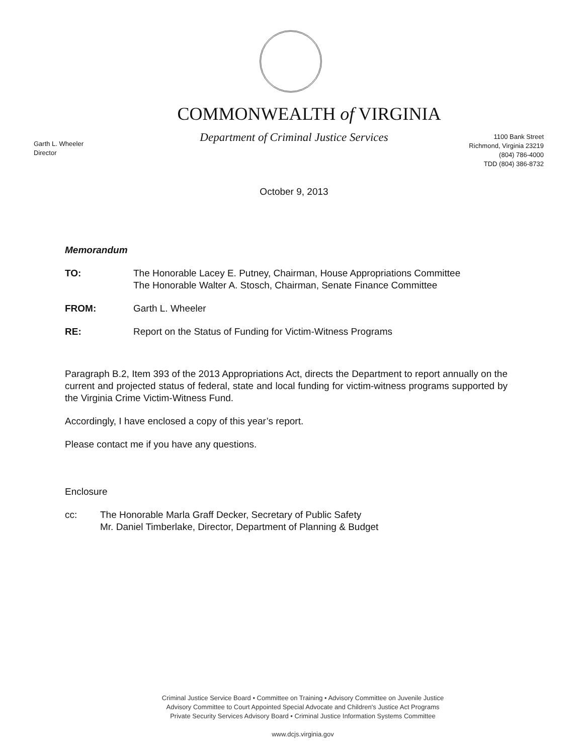COMMONWEALTH of VIRGINIA
Department of Criminal Justice Services
Garth L. Wheeler
Director
1100 Bank Street
Richmond, Virginia 23219
(804) 786-4000
TDD (804) 386-8732
October 9, 2013
Memorandum
TO: The Honorable Lacey E. Putney, Chairman, House Appropriations Committee
The Honorable Walter A. Stosch, Chairman, Senate Finance Committee
FROM: Garth L. Wheeler
RE: Report on the Status of Funding for Victim-Witness Programs
Paragraph B.2, Item 393 of the 2013 Appropriations Act, directs the Department to report annually on the current and projected status of federal, state and local funding for victim-witness programs supported by the Virginia Crime Victim-Witness Fund.
Accordingly, I have enclosed a copy of this year’s report.
Please contact me if you have any questions.
Enclosure
cc: The Honorable Marla Graff Decker, Secretary of Public Safety
Mr. Daniel Timberlake, Director, Department of Planning & Budget
Criminal Justice Service Board • Committee on Training • Advisory Committee on Juvenile Justice
Advisory Committee to Court Appointed Special Advocate and Children's Justice Act Programs
Private Security Services Advisory Board • Criminal Justice Information Systems Committee
www.dcjs.virginia.gov